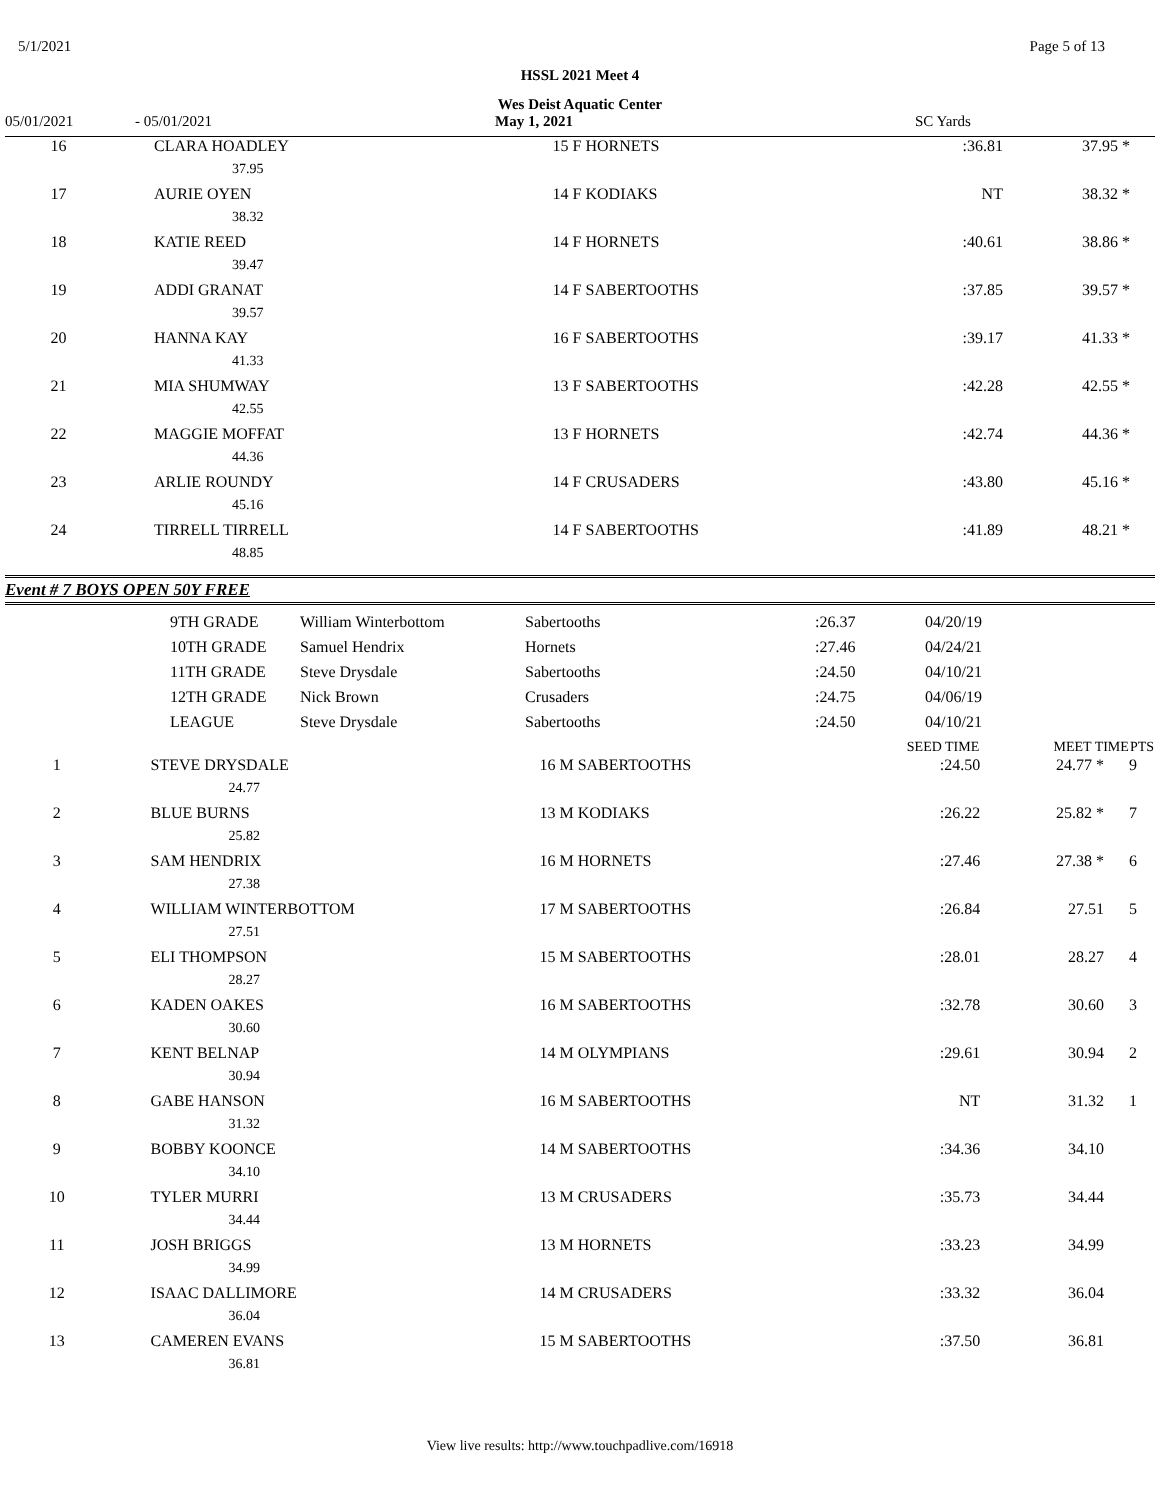5/1/2021 Page 5 of 13
HSSL 2021 Meet 4
Wes Deist Aquatic Center
05/01/2021 - 05/01/2021 May 1, 2021 SC Yards
| 16 | CLARA HOADLEY | 15 F HORNETS | :36.81 | 37.95 * | |
| | 37.95 | | | | |
| 17 | AURIE OYEN | 14 F KODIAKS | NT | 38.32 * | |
| | 38.32 | | | | |
| 18 | KATIE REED | 14 F HORNETS | :40.61 | 38.86 * | |
| | 39.47 | | | | |
| 19 | ADDI GRANAT | 14 F SABERTOOTHS | :37.85 | 39.57 * | |
| | 39.57 | | | | |
| 20 | HANNA KAY | 16 F SABERTOOTHS | :39.17 | 41.33 * | |
| | 41.33 | | | | |
| 21 | MIA SHUMWAY | 13 F SABERTOOTHS | :42.28 | 42.55 * | |
| | 42.55 | | | | |
| 22 | MAGGIE MOFFAT | 13 F HORNETS | :42.74 | 44.36 * | |
| | 44.36 | | | | |
| 23 | ARLIE ROUNDY | 14 F CRUSADERS | :43.80 | 45.16 * | |
| | 45.16 | | | | |
| 24 | TIRRELL TIRRELL | 14 F SABERTOOTHS | :41.89 | 48.21 * | |
| | 48.85 | | | | |
Event # 7 BOYS OPEN 50Y FREE
| 9TH GRADE | William Winterbottom | Sabertooths | :26.37 | 04/20/19 |
| 10TH GRADE | Samuel Hendrix | Hornets | :27.46 | 04/24/21 |
| 11TH GRADE | Steve Drysdale | Sabertooths | :24.50 | 04/10/21 |
| 12TH GRADE | Nick Brown | Crusaders | :24.75 | 04/06/19 |
| LEAGUE | Steve Drysdale | Sabertooths | :24.50 | 04/10/21 |
| | | | SEED TIME | MEET TIME | PTS |
| --- | --- | --- | --- | --- | --- |
| 1 | STEVE DRYSDALE | 16 M SABERTOOTHS | :24.50 | 24.77 * | 9 |
| | 24.77 | | | | |
| 2 | BLUE BURNS | 13 M KODIAKS | :26.22 | 25.82 * | 7 |
| | 25.82 | | | | |
| 3 | SAM HENDRIX | 16 M HORNETS | :27.46 | 27.38 * | 6 |
| | 27.38 | | | | |
| 4 | WILLIAM WINTERBOTTOM | 17 M SABERTOOTHS | :26.84 | 27.51 | 5 |
| | 27.51 | | | | |
| 5 | ELI THOMPSON | 15 M SABERTOOTHS | :28.01 | 28.27 | 4 |
| | 28.27 | | | | |
| 6 | KADEN OAKES | 16 M SABERTOOTHS | :32.78 | 30.60 | 3 |
| | 30.60 | | | | |
| 7 | KENT BELNAP | 14 M OLYMPIANS | :29.61 | 30.94 | 2 |
| | 30.94 | | | | |
| 8 | GABE HANSON | 16 M SABERTOOTHS | NT | 31.32 | 1 |
| | 31.32 | | | | |
| 9 | BOBBY KOONCE | 14 M SABERTOOTHS | :34.36 | 34.10 | |
| | 34.10 | | | | |
| 10 | TYLER MURRI | 13 M CRUSADERS | :35.73 | 34.44 | |
| | 34.44 | | | | |
| 11 | JOSH BRIGGS | 13 M HORNETS | :33.23 | 34.99 | |
| | 34.99 | | | | |
| 12 | ISAAC DALLIMORE | 14 M CRUSADERS | :33.32 | 36.04 | |
| | 36.04 | | | | |
| 13 | CAMEREN EVANS | 15 M SABERTOOTHS | :37.50 | 36.81 | |
| | 36.81 | | | | |
View live results: http://www.touchpadlive.com/16918